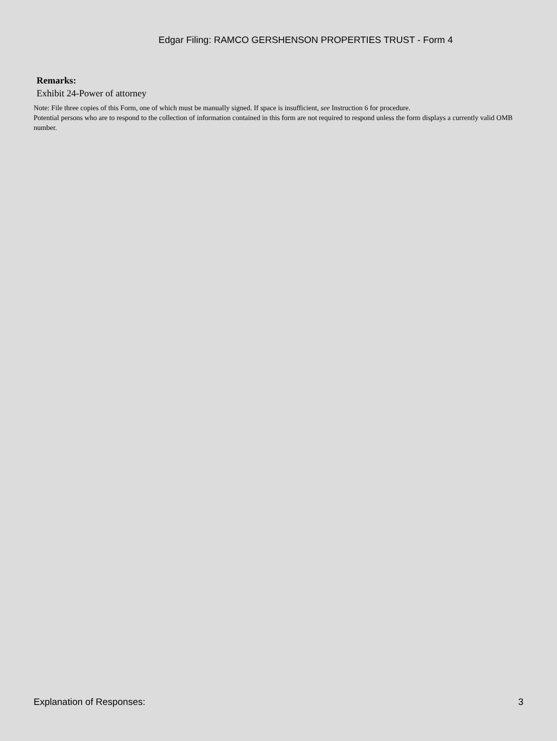Edgar Filing: RAMCO GERSHENSON PROPERTIES TRUST - Form 4
Remarks:
Exhibit 24-Power of attorney
Note: File three copies of this Form, one of which must be manually signed. If space is insufficient, see Instruction 6 for procedure.
Potential persons who are to respond to the collection of information contained in this form are not required to respond unless the form displays a currently valid OMB number.
Explanation of Responses: 3